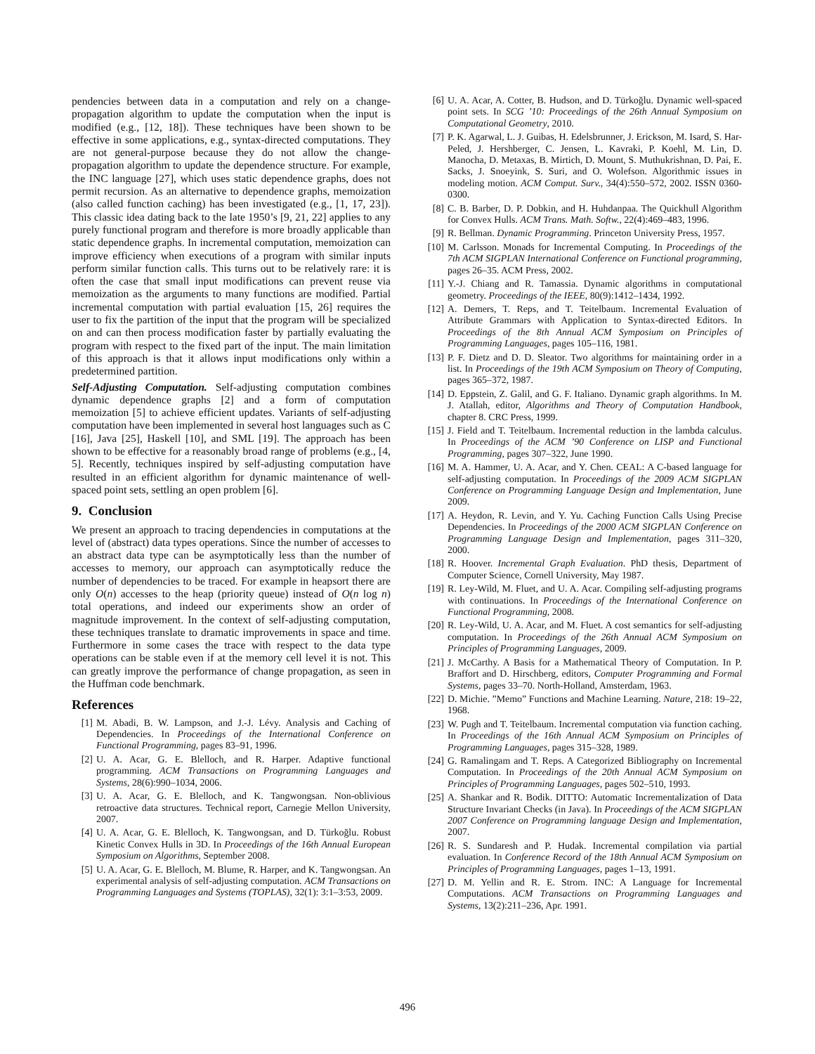pendencies between data in a computation and rely on a change-propagation algorithm to update the computation when the input is modified (e.g., [12, 18]). These techniques have been shown to be effective in some applications, e.g., syntax-directed computations. They are not general-purpose because they do not allow the change-propagation algorithm to update the dependence structure. For example, the INC language [27], which uses static dependence graphs, does not permit recursion. As an alternative to dependence graphs, memoization (also called function caching) has been investigated (e.g., [1, 17, 23]). This classic idea dating back to the late 1950’s [9, 21, 22] applies to any purely functional program and therefore is more broadly applicable than static dependence graphs. In incremental computation, memoization can improve efficiency when executions of a program with similar inputs perform similar function calls. This turns out to be relatively rare: it is often the case that small input modifications can prevent reuse via memoization as the arguments to many functions are modified. Partial incremental computation with partial evaluation [15, 26] requires the user to fix the partition of the input that the program will be specialized on and can then process modification faster by partially evaluating the program with respect to the fixed part of the input. The main limitation of this approach is that it allows input modifications only within a predetermined partition.
Self-Adjusting Computation. Self-adjusting computation combines dynamic dependence graphs [2] and a form of computation memoization [5] to achieve efficient updates. Variants of self-adjusting computation have been implemented in several host languages such as C [16], Java [25], Haskell [10], and SML [19]. The approach has been shown to be effective for a reasonably broad range of problems (e.g., [4, 5]. Recently, techniques inspired by self-adjusting computation have resulted in an efficient algorithm for dynamic maintenance of well-spaced point sets, settling an open problem [6].
9. Conclusion
We present an approach to tracing dependencies in computations at the level of (abstract) data types operations. Since the number of accesses to an abstract data type can be asymptotically less than the number of accesses to memory, our approach can asymptotically reduce the number of dependencies to be traced. For example in heapsort there are only O(n) accesses to the heap (priority queue) instead of O(n log n) total operations, and indeed our experiments show an order of magnitude improvement. In the context of self-adjusting computation, these techniques translate to dramatic improvements in space and time. Furthermore in some cases the trace with respect to the data type operations can be stable even if at the memory cell level it is not. This can greatly improve the performance of change propagation, as seen in the Huffman code benchmark.
References
[1] M. Abadi, B. W. Lampson, and J.-J. Lévy. Analysis and Caching of Dependencies. In Proceedings of the International Conference on Functional Programming, pages 83–91, 1996.
[2] U. A. Acar, G. E. Blelloch, and R. Harper. Adaptive functional programming. ACM Transactions on Programming Languages and Systems, 28(6):990–1034, 2006.
[3] U. A. Acar, G. E. Blelloch, and K. Tangwongsan. Non-oblivious retroactive data structures. Technical report, Carnegie Mellon University, 2007.
[4] U. A. Acar, G. E. Blelloch, K. Tangwongsan, and D. Türkoğlu. Robust Kinetic Convex Hulls in 3D. In Proceedings of the 16th Annual European Symposium on Algorithms, September 2008.
[5] U. A. Acar, G. E. Blelloch, M. Blume, R. Harper, and K. Tangwongsan. An experimental analysis of self-adjusting computation. ACM Transactions on Programming Languages and Systems (TOPLAS), 32(1): 3:1–3:53, 2009.
[6] U. A. Acar, A. Cotter, B. Hudson, and D. Türkoğlu. Dynamic well-spaced point sets. In SCG ’10: Proceedings of the 26th Annual Symposium on Computational Geometry, 2010.
[7] P. K. Agarwal, L. J. Guibas, H. Edelsbrunner, J. Erickson, M. Isard, S. Har-Peled, J. Hershberger, C. Jensen, L. Kavraki, P. Koehl, M. Lin, D. Manocha, D. Metaxas, B. Mirtich, D. Mount, S. Muthukrishnan, D. Pai, E. Sacks, J. Snoeyink, S. Suri, and O. Wolefson. Algorithmic issues in modeling motion. ACM Comput. Surv., 34(4):550–572, 2002. ISSN 0360-0300.
[8] C. B. Barber, D. P. Dobkin, and H. Huhdanpaa. The Quickhull Algorithm for Convex Hulls. ACM Trans. Math. Softw., 22(4):469–483, 1996.
[9] R. Bellman. Dynamic Programming. Princeton University Press, 1957.
[10] M. Carlsson. Monads for Incremental Computing. In Proceedings of the 7th ACM SIGPLAN International Conference on Functional programming, pages 26–35. ACM Press, 2002.
[11] Y.-J. Chiang and R. Tamassia. Dynamic algorithms in computational geometry. Proceedings of the IEEE, 80(9):1412–1434, 1992.
[12] A. Demers, T. Reps, and T. Teitelbaum. Incremental Evaluation of Attribute Grammars with Application to Syntax-directed Editors. In Proceedings of the 8th Annual ACM Symposium on Principles of Programming Languages, pages 105–116, 1981.
[13] P. F. Dietz and D. D. Sleator. Two algorithms for maintaining order in a list. In Proceedings of the 19th ACM Symposium on Theory of Computing, pages 365–372, 1987.
[14] D. Eppstein, Z. Galil, and G. F. Italiano. Dynamic graph algorithms. In M. J. Atallah, editor, Algorithms and Theory of Computation Handbook, chapter 8. CRC Press, 1999.
[15] J. Field and T. Teitelbaum. Incremental reduction in the lambda calculus. In Proceedings of the ACM ’90 Conference on LISP and Functional Programming, pages 307–322, June 1990.
[16] M. A. Hammer, U. A. Acar, and Y. Chen. CEAL: A C-based language for self-adjusting computation. In Proceedings of the 2009 ACM SIGPLAN Conference on Programming Language Design and Implementation, June 2009.
[17] A. Heydon, R. Levin, and Y. Yu. Caching Function Calls Using Precise Dependencies. In Proceedings of the 2000 ACM SIGPLAN Conference on Programming Language Design and Implementation, pages 311–320, 2000.
[18] R. Hoover. Incremental Graph Evaluation. PhD thesis, Department of Computer Science, Cornell University, May 1987.
[19] R. Ley-Wild, M. Fluet, and U. A. Acar. Compiling self-adjusting programs with continuations. In Proceedings of the International Conference on Functional Programming, 2008.
[20] R. Ley-Wild, U. A. Acar, and M. Fluet. A cost semantics for self-adjusting computation. In Proceedings of the 26th Annual ACM Symposium on Principles of Programming Languages, 2009.
[21] J. McCarthy. A Basis for a Mathematical Theory of Computation. In P. Braffort and D. Hirschberg, editors, Computer Programming and Formal Systems, pages 33–70. North-Holland, Amsterdam, 1963.
[22] D. Michie. ”Memo” Functions and Machine Learning. Nature, 218: 19–22, 1968.
[23] W. Pugh and T. Teitelbaum. Incremental computation via function caching. In Proceedings of the 16th Annual ACM Symposium on Principles of Programming Languages, pages 315–328, 1989.
[24] G. Ramalingam and T. Reps. A Categorized Bibliography on Incremental Computation. In Proceedings of the 20th Annual ACM Symposium on Principles of Programming Languages, pages 502–510, 1993.
[25] A. Shankar and R. Bodik. DITTO: Automatic Incrementalization of Data Structure Invariant Checks (in Java). In Proceedings of the ACM SIGPLAN 2007 Conference on Programming language Design and Implementation, 2007.
[26] R. S. Sundaresh and P. Hudak. Incremental compilation via partial evaluation. In Conference Record of the 18th Annual ACM Symposium on Principles of Programming Languages, pages 1–13, 1991.
[27] D. M. Yellin and R. E. Strom. INC: A Language for Incremental Computations. ACM Transactions on Programming Languages and Systems, 13(2):211–236, Apr. 1991.
496